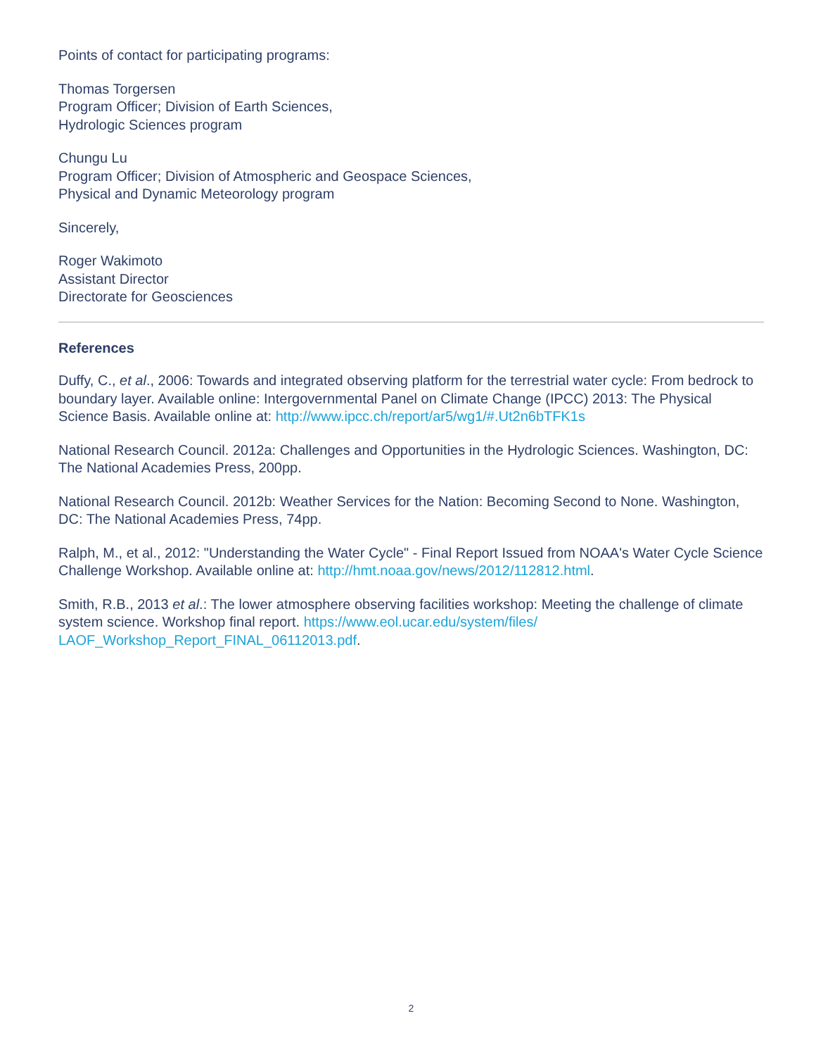Points of contact for participating programs:
Thomas Torgersen
Program Officer; Division of Earth Sciences,
Hydrologic Sciences program
Chungu Lu
Program Officer; Division of Atmospheric and Geospace Sciences,
Physical and Dynamic Meteorology program
Sincerely,
Roger Wakimoto
Assistant Director
Directorate for Geosciences
References
Duffy, C., et al., 2006: Towards and integrated observing platform for the terrestrial water cycle: From bedrock to boundary layer. Available online: Intergovernmental Panel on Climate Change (IPCC) 2013: The Physical Science Basis. Available online at: http://www.ipcc.ch/report/ar5/wg1/#.Ut2n6bTFK1s
National Research Council. 2012a: Challenges and Opportunities in the Hydrologic Sciences. Washington, DC: The National Academies Press, 200pp.
National Research Council. 2012b: Weather Services for the Nation: Becoming Second to None. Washington, DC: The National Academies Press, 74pp.
Ralph, M., et al., 2012: "Understanding the Water Cycle" - Final Report Issued from NOAA's Water Cycle Science Challenge Workshop. Available online at: http://hmt.noaa.gov/news/2012/112812.html.
Smith, R.B., 2013 et al.: The lower atmosphere observing facilities workshop: Meeting the challenge of climate system science. Workshop final report. https://www.eol.ucar.edu/system/files/
LAOF_Workshop_Report_FINAL_06112013.pdf.
2